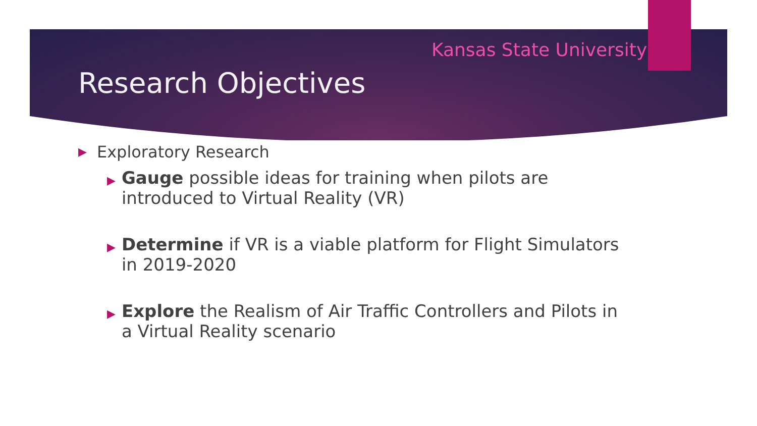Kansas State University
Research Objectives
▶ Exploratory Research
▶ Gauge possible ideas for training when pilots are introduced to Virtual Reality (VR)
▶ Determine if VR is a viable platform for Flight Simulators in 2019-2020
▶ Explore the Realism of Air Traffic Controllers and Pilots in a Virtual Reality scenario